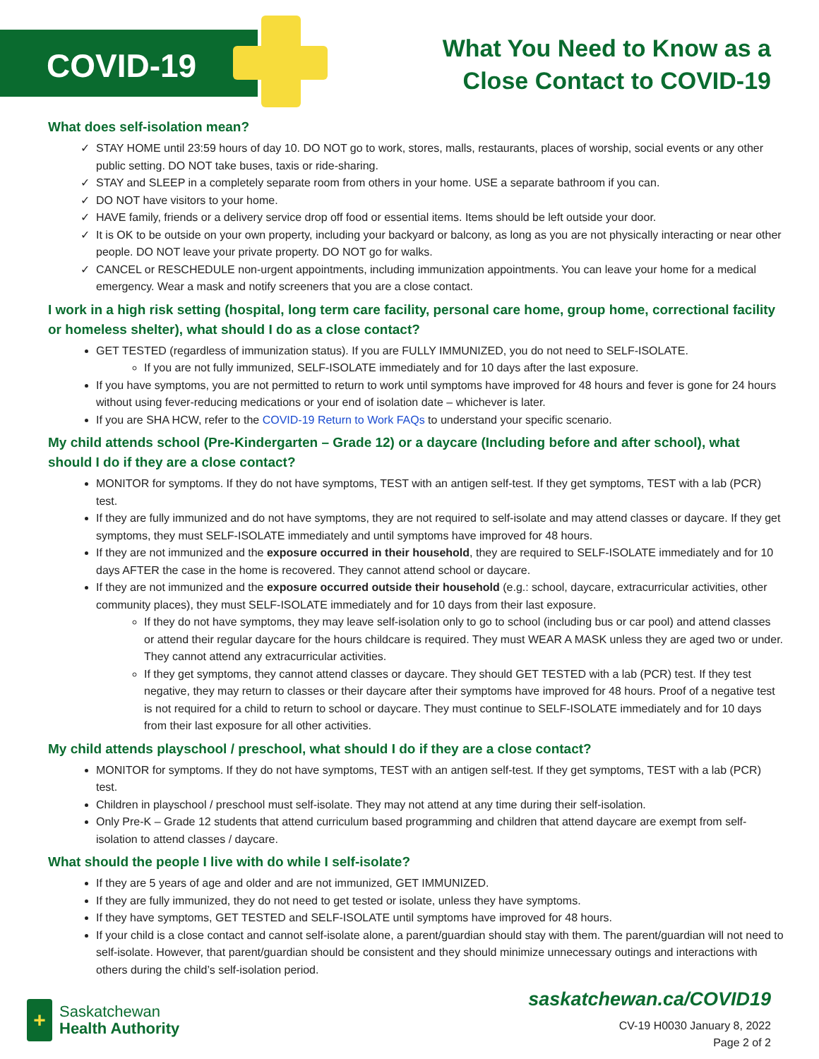COVID-19
What You Need to Know as a
Close Contact to COVID-19
What does self-isolation mean?
✓ STAY HOME until 23:59 hours of day 10. DO NOT go to work, stores, malls, restaurants, places of worship, social events or any other public setting. DO NOT take buses, taxis or ride-sharing.
✓ STAY and SLEEP in a completely separate room from others in your home. USE a separate bathroom if you can.
✓ DO NOT have visitors to your home.
✓ HAVE family, friends or a delivery service drop off food or essential items. Items should be left outside your door.
✓ It is OK to be outside on your own property, including your backyard or balcony, as long as you are not physically interacting or near other people. DO NOT leave your private property. DO NOT go for walks.
✓ CANCEL or RESCHEDULE non-urgent appointments, including immunization appointments. You can leave your home for a medical emergency. Wear a mask and notify screeners that you are a close contact.
I work in a high risk setting (hospital, long term care facility, personal care home, group home, correctional facility or homeless shelter), what should I do as a close contact?
GET TESTED (regardless of immunization status). If you are FULLY IMMUNIZED, you do not need to SELF-ISOLATE.
If you are not fully immunized, SELF-ISOLATE immediately and for 10 days after the last exposure.
If you have symptoms, you are not permitted to return to work until symptoms have improved for 48 hours and fever is gone for 24 hours without using fever-reducing medications or your end of isolation date – whichever is later.
If you are SHA HCW, refer to the COVID-19 Return to Work FAQs to understand your specific scenario.
My child attends school (Pre-Kindergarten – Grade 12) or a daycare (Including before and after school), what should I do if they are a close contact?
MONITOR for symptoms. If they do not have symptoms, TEST with an antigen self-test. If they get symptoms, TEST with a lab (PCR) test.
If they are fully immunized and do not have symptoms, they are not required to self-isolate and may attend classes or daycare. If they get symptoms, they must SELF-ISOLATE immediately and until symptoms have improved for 48 hours.
If they are not immunized and the exposure occurred in their household, they are required to SELF-ISOLATE immediately and for 10 days AFTER the case in the home is recovered. They cannot attend school or daycare.
If they are not immunized and the exposure occurred outside their household (e.g.: school, daycare, extracurricular activities, other community places), they must SELF-ISOLATE immediately and for 10 days from their last exposure.
If they do not have symptoms, they may leave self-isolation only to go to school (including bus or car pool) and attend classes or attend their regular daycare for the hours childcare is required. They must WEAR A MASK unless they are aged two or under. They cannot attend any extracurricular activities.
If they get symptoms, they cannot attend classes or daycare. They should GET TESTED with a lab (PCR) test. If they test negative, they may return to classes or their daycare after their symptoms have improved for 48 hours. Proof of a negative test is not required for a child to return to school or daycare. They must continue to SELF-ISOLATE immediately and for 10 days from their last exposure for all other activities.
My child attends playschool / preschool, what should I do if they are a close contact?
MONITOR for symptoms. If they do not have symptoms, TEST with an antigen self-test. If they get symptoms, TEST with a lab (PCR) test.
Children in playschool / preschool must self-isolate. They may not attend at any time during their self-isolation.
Only Pre-K – Grade 12 students that attend curriculum based programming and children that attend daycare are exempt from self-isolation to attend classes / daycare.
What should the people I live with do while I self-isolate?
If they are 5 years of age and older and are not immunized, GET IMMUNIZED.
If they are fully immunized, they do not need to get tested or isolate, unless they have symptoms.
If they have symptoms, GET TESTED and SELF-ISOLATE until symptoms have improved for 48 hours.
If your child is a close contact and cannot self-isolate alone, a parent/guardian should stay with them. The parent/guardian will not need to self-isolate. However, that parent/guardian should be consistent and they should minimize unnecessary outings and interactions with others during the child’s self-isolation period.
+
Saskatchewan
Health Authority
saskatchewan.ca/COVID19
CV-19 H0030 January 8, 2022
Page 2 of 2